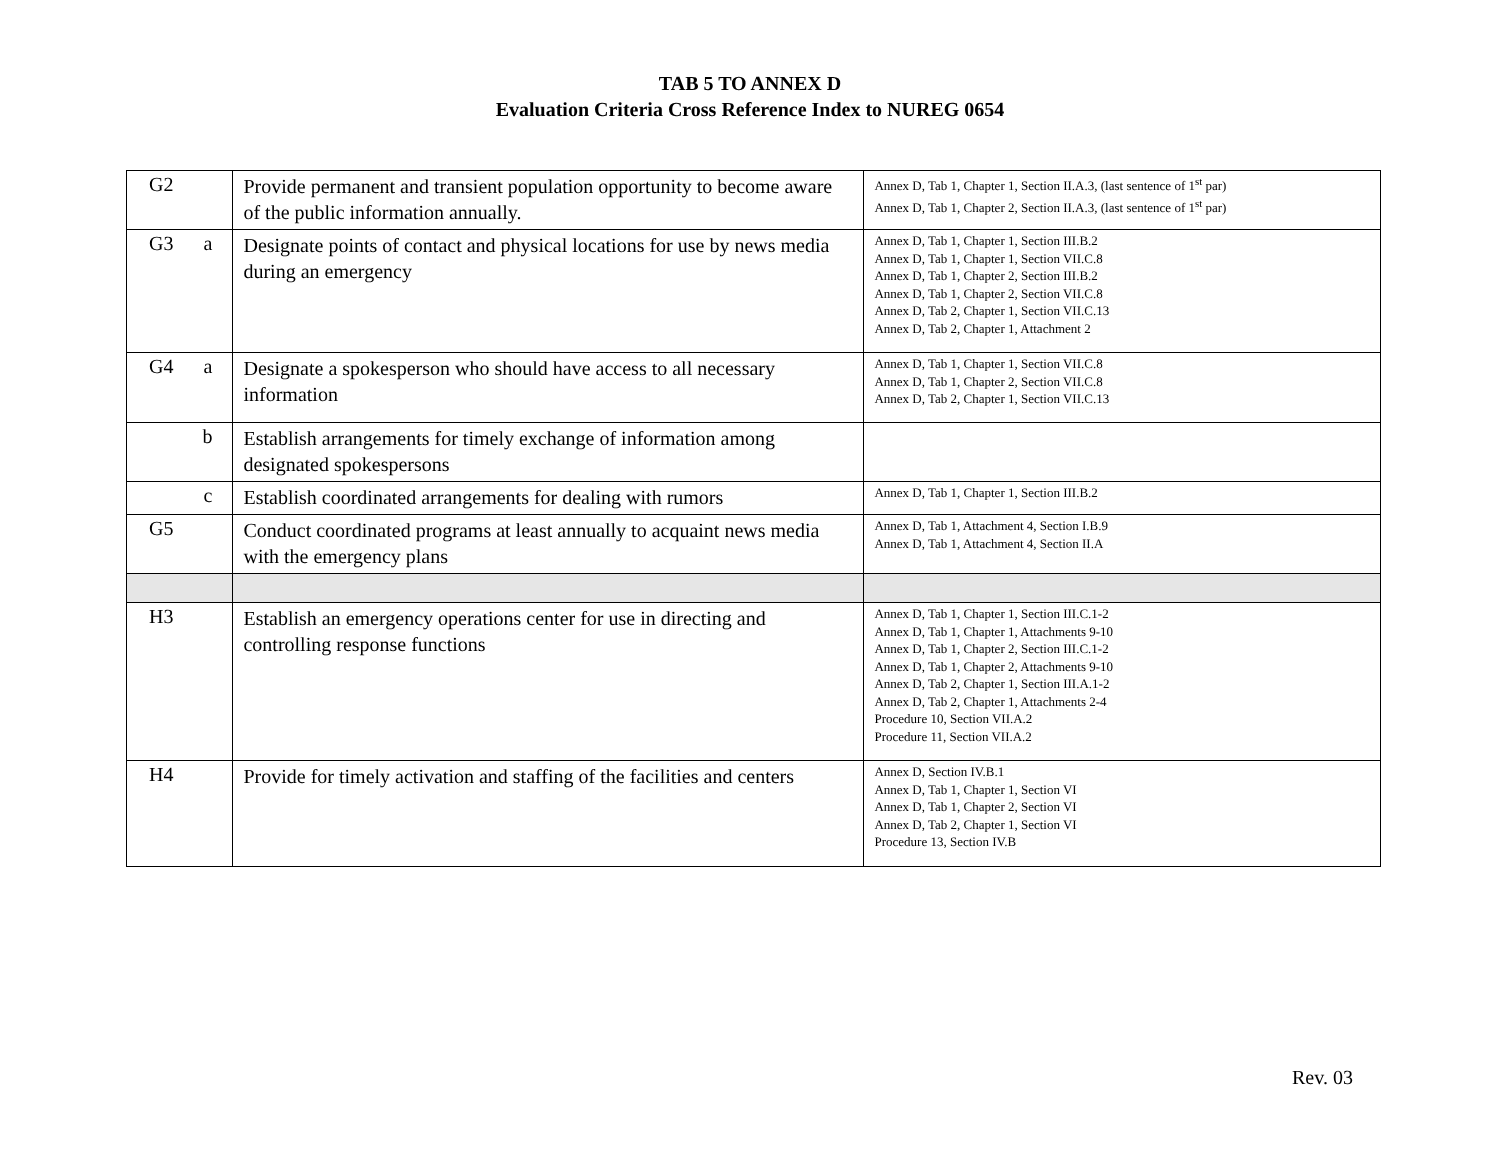TAB 5 TO ANNEX D
Evaluation Criteria Cross Reference Index to NUREG 0654
| G2 | | Provide permanent and transient population opportunity to become aware of the public information annually. | Annex D, Tab 1, Chapter 1, Section II.A.3, (last sentence of 1<sup>st</sup> par) Annex D, Tab 1, Chapter 2, Section II.A.3, (last sentence of 1<sup>st</sup> par) |
| G3 | a | Designate points of contact and physical locations for use by news media during an emergency | Annex D, Tab 1, Chapter 1, Section III.B.2 Annex D, Tab 1, Chapter 1, Section VII.C.8 Annex D, Tab 1, Chapter 2, Section III.B.2 Annex D, Tab 1, Chapter 2, Section VII.C.8 Annex D, Tab 2, Chapter 1, Section VII.C.13 Annex D, Tab 2, Chapter 1, Attachment 2 |
| G4 | a | Designate a spokesperson who should have access to all necessary information | Annex D, Tab 1, Chapter 1, Section VII.C.8 Annex D, Tab 1, Chapter 2, Section VII.C.8 Annex D, Tab 2, Chapter 1, Section VII.C.13 |
| | b | Establish arrangements for timely exchange of information among designated spokespersons | |
| | c | Establish coordinated arrangements for dealing with rumors | Annex D, Tab 1, Chapter 1, Section III.B.2 |
| G5 | | Conduct coordinated programs at least annually to acquaint news media with the emergency plans | Annex D, Tab 1, Attachment 4, Section I.B.9 Annex D, Tab 1, Attachment 4, Section II.A |
| H3 | | Establish an emergency operations center for use in directing and controlling response functions | Annex D, Tab 1, Chapter 1, Section III.C.1-2 Annex D, Tab 1, Chapter 1, Attachments 9-10 Annex D, Tab 1, Chapter 2, Section III.C.1-2 Annex D, Tab 1, Chapter 2, Attachments 9-10 Annex D, Tab 2, Chapter 1, Section III.A.1-2 Annex D, Tab 2, Chapter 1, Attachments 2-4 Procedure 10, Section VII.A.2 Procedure 11, Section VII.A.2 |
| H4 | | Provide for timely activation and staffing of the facilities and centers | Annex D, Section IV.B.1 Annex D, Tab 1, Chapter 1, Section VI Annex D, Tab 1, Chapter 2, Section VI Annex D, Tab 2, Chapter 1, Section VI Procedure 13, Section IV.B |
Rev. 03